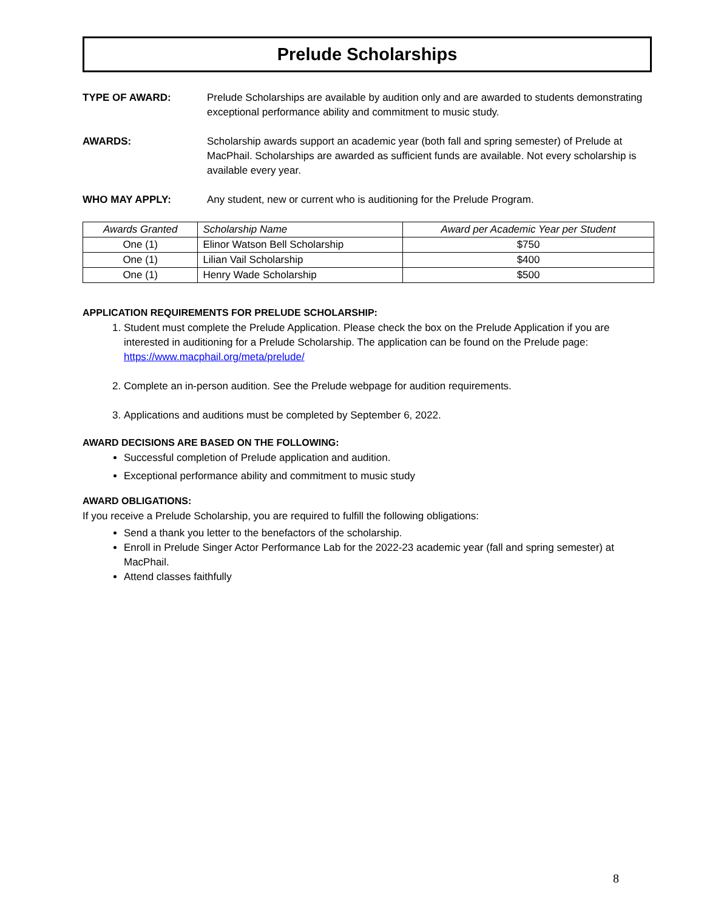Prelude Scholarships
TYPE OF AWARD: Prelude Scholarships are available by audition only and are awarded to students demonstrating exceptional performance ability and commitment to music study.
AWARDS: Scholarship awards support an academic year (both fall and spring semester) of Prelude at MacPhail. Scholarships are awarded as sufficient funds are available. Not every scholarship is available every year.
WHO MAY APPLY: Any student, new or current who is auditioning for the Prelude Program.
| Awards Granted | Scholarship Name | Award per Academic Year per Student |
| --- | --- | --- |
| One (1) | Elinor Watson Bell Scholarship | $750 |
| One (1) | Lilian Vail Scholarship | $400 |
| One (1) | Henry Wade Scholarship | $500 |
APPLICATION REQUIREMENTS FOR PRELUDE SCHOLARSHIP:
1. Student must complete the Prelude Application. Please check the box on the Prelude Application if you are interested in auditioning for a Prelude Scholarship. The application can be found on the Prelude page: https://www.macphail.org/meta/prelude/
2. Complete an in-person audition. See the Prelude webpage for audition requirements.
3. Applications and auditions must be completed by September 6, 2022.
AWARD DECISIONS ARE BASED ON THE FOLLOWING:
Successful completion of Prelude application and audition.
Exceptional performance ability and commitment to music study
AWARD OBLIGATIONS:
If you receive a Prelude Scholarship, you are required to fulfill the following obligations:
Send a thank you letter to the benefactors of the scholarship.
Enroll in Prelude Singer Actor Performance Lab for the 2022-23 academic year (fall and spring semester) at MacPhail.
Attend classes faithfully
8